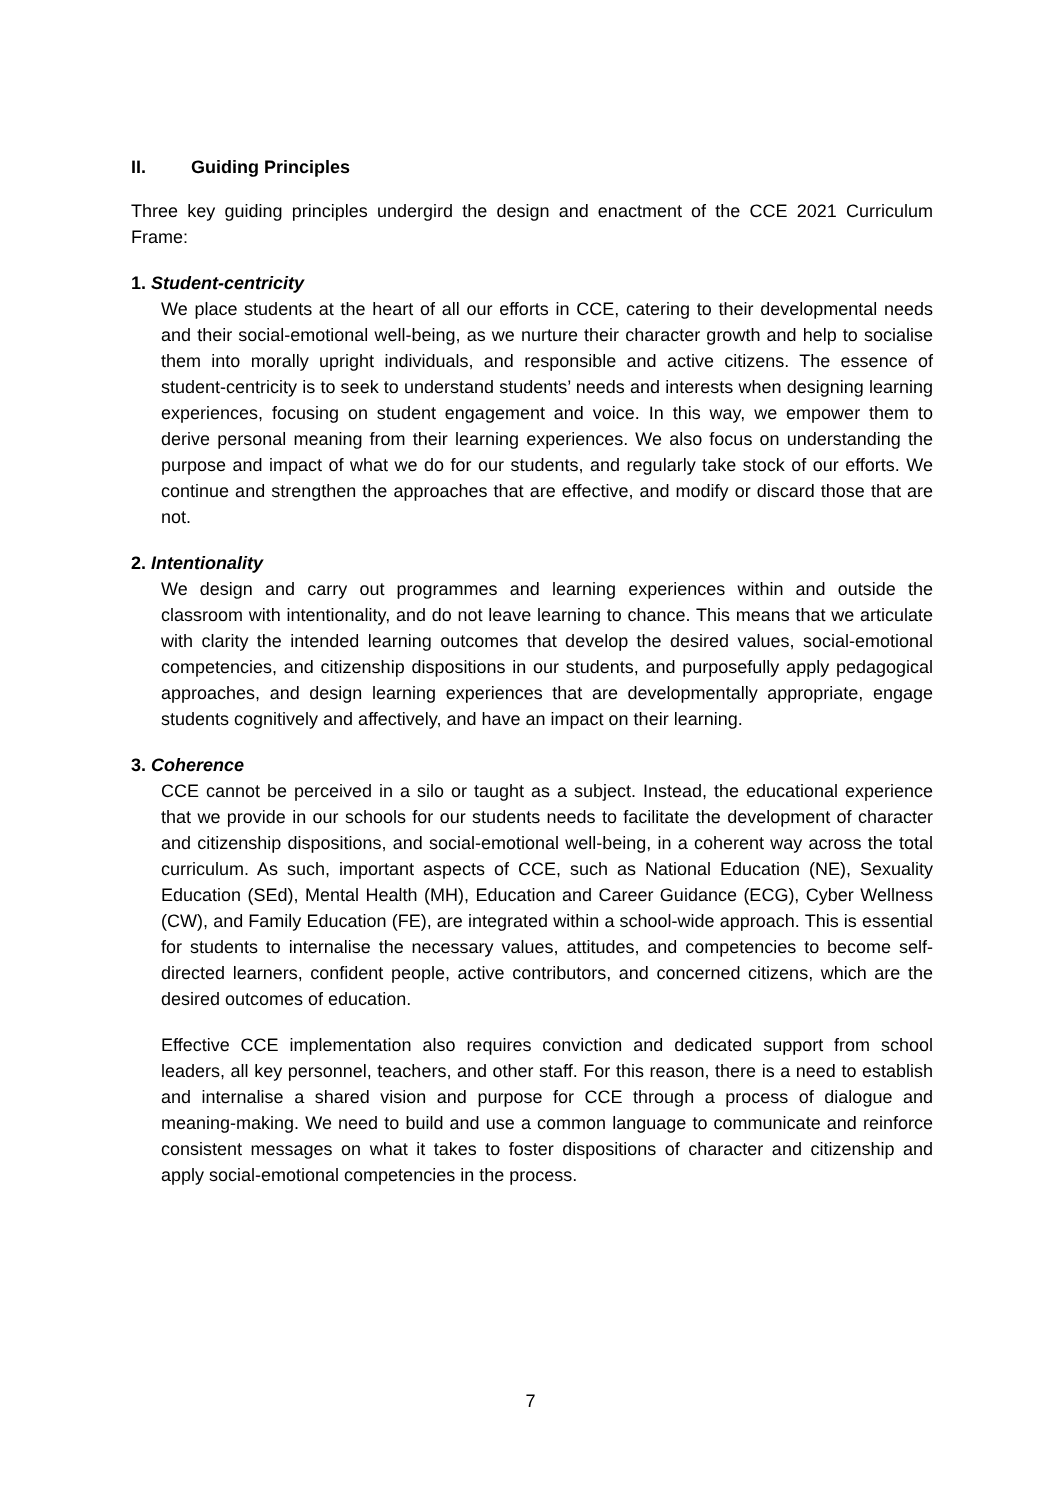II. Guiding Principles
Three key guiding principles undergird the design and enactment of the CCE 2021 Curriculum Frame:
1. Student-centricity
We place students at the heart of all our efforts in CCE, catering to their developmental needs and their social-emotional well-being, as we nurture their character growth and help to socialise them into morally upright individuals, and responsible and active citizens. The essence of student-centricity is to seek to understand students’ needs and interests when designing learning experiences, focusing on student engagement and voice. In this way, we empower them to derive personal meaning from their learning experiences. We also focus on understanding the purpose and impact of what we do for our students, and regularly take stock of our efforts. We continue and strengthen the approaches that are effective, and modify or discard those that are not.
2. Intentionality
We design and carry out programmes and learning experiences within and outside the classroom with intentionality, and do not leave learning to chance. This means that we articulate with clarity the intended learning outcomes that develop the desired values, social-emotional competencies, and citizenship dispositions in our students, and purposefully apply pedagogical approaches, and design learning experiences that are developmentally appropriate, engage students cognitively and affectively, and have an impact on their learning.
3. Coherence
CCE cannot be perceived in a silo or taught as a subject. Instead, the educational experience that we provide in our schools for our students needs to facilitate the development of character and citizenship dispositions, and social-emotional well-being, in a coherent way across the total curriculum. As such, important aspects of CCE, such as National Education (NE), Sexuality Education (SEd), Mental Health (MH), Education and Career Guidance (ECG), Cyber Wellness (CW), and Family Education (FE), are integrated within a school-wide approach. This is essential for students to internalise the necessary values, attitudes, and competencies to become self-directed learners, confident people, active contributors, and concerned citizens, which are the desired outcomes of education.
Effective CCE implementation also requires conviction and dedicated support from school leaders, all key personnel, teachers, and other staff. For this reason, there is a need to establish and internalise a shared vision and purpose for CCE through a process of dialogue and meaning-making. We need to build and use a common language to communicate and reinforce consistent messages on what it takes to foster dispositions of character and citizenship and apply social-emotional competencies in the process.
7